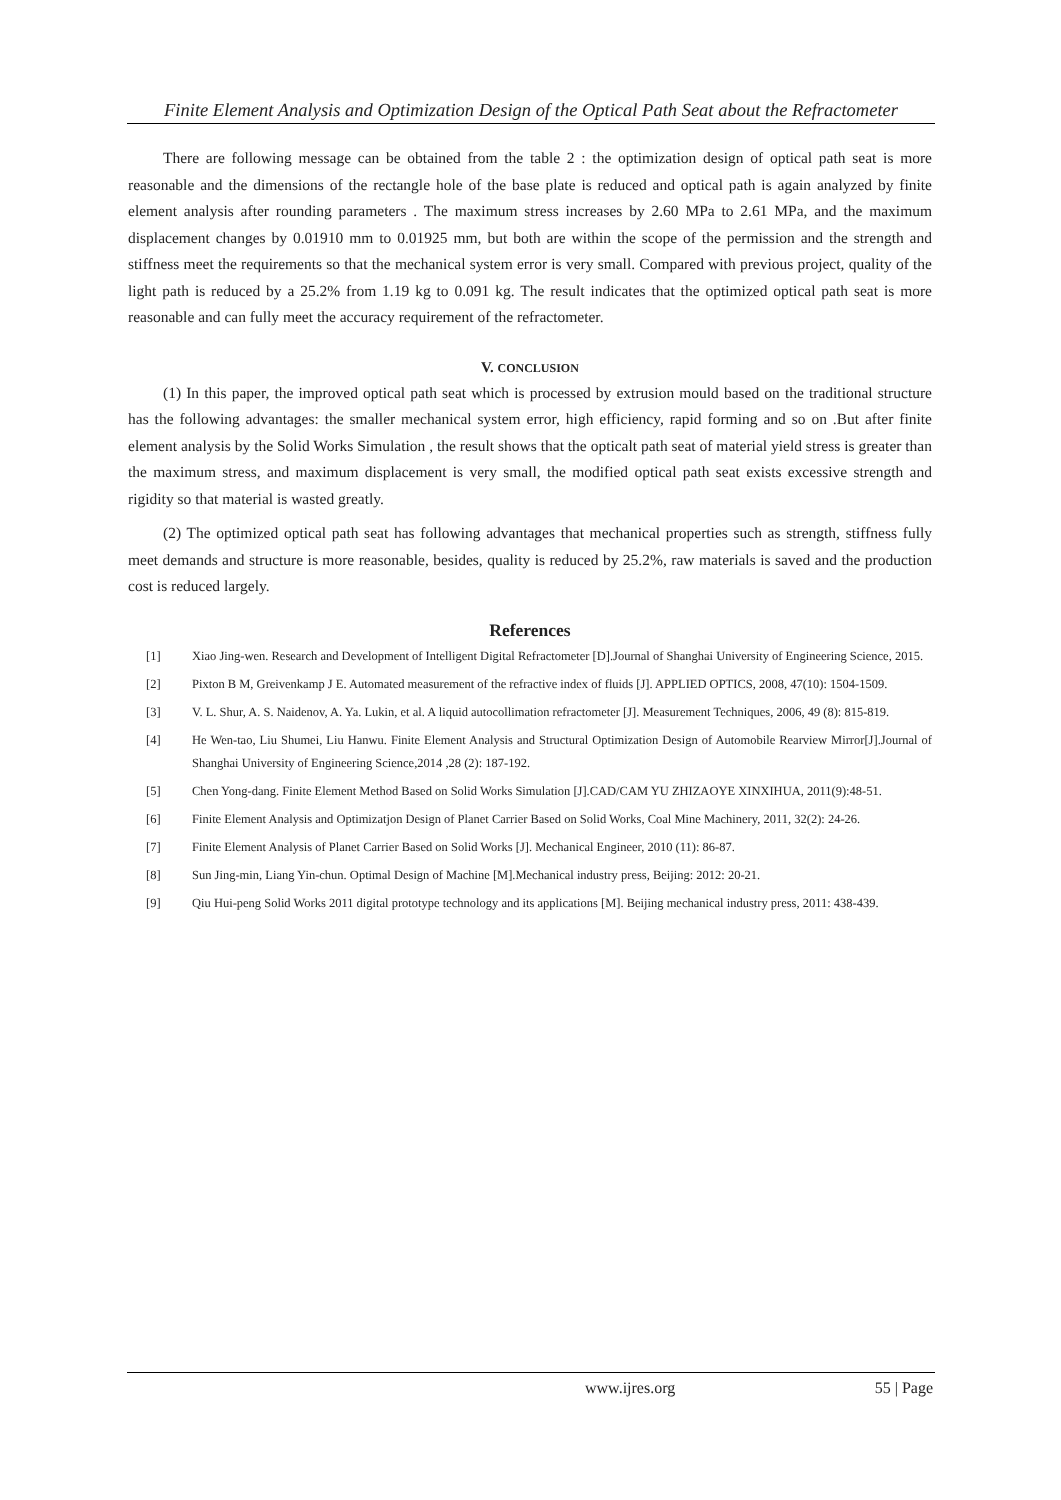Finite Element Analysis and Optimization Design of the Optical Path Seat about the Refractometer
There are following message can be obtained from the table 2 : the optimization design of optical path seat is more reasonable and the dimensions of the rectangle hole of the base plate is reduced and optical path is again analyzed by finite element analysis after rounding parameters . The maximum stress increases by 2.60 MPa to 2.61 MPa, and the maximum displacement changes by 0.01910 mm to 0.01925 mm, but both are within the scope of the permission and the strength and stiffness meet the requirements so that the mechanical system error is very small. Compared with previous project, quality of the light path is reduced by a 25.2% from 1.19 kg to 0.091 kg. The result indicates that the optimized optical path seat is more reasonable and can fully meet the accuracy requirement of the refractometer.
V. CONCLUSION
(1) In this paper, the improved optical path seat which is processed by extrusion mould based on the traditional structure has the following advantages: the smaller mechanical system error, high efficiency, rapid forming and so on .But after finite element analysis by the Solid Works Simulation , the result shows that the opticalt path seat of material yield stress is greater than the maximum stress, and maximum displacement is very small, the modified optical path seat exists excessive strength and rigidity so that material is wasted greatly.
(2) The optimized optical path seat has following advantages that mechanical properties such as strength, stiffness fully meet demands and structure is more reasonable, besides, quality is reduced by 25.2%, raw materials is saved and the production cost is reduced largely.
References
[1] Xiao Jing-wen. Research and Development of Intelligent Digital Refractometer [D].Journal of Shanghai University of Engineering Science, 2015.
[2] Pixton B M, Greivenkamp J E. Automated measurement of the refractive index of fluids [J]. APPLIED OPTICS, 2008, 47(10): 1504-1509.
[3] V. L. Shur, A. S. Naidenov, A. Ya. Lukin, et al. A liquid autocollimation refractometer [J]. Measurement Techniques, 2006, 49 (8): 815-819.
[4] He Wen-tao, Liu Shumei, Liu Hanwu. Finite Element Analysis and Structural Optimization Design of Automobile Rearview Mirror[J].Journal of Shanghai University of Engineering Science,2014 ,28 (2): 187-192.
[5] Chen Yong-dang. Finite Element Method Based on Solid Works Simulation [J].CAD/CAM YU ZHIZAOYE XINXIHUA, 2011(9):48-51.
[6] Finite Element Analysis and Optimizatjon Design of Planet Carrier Based on Solid Works, Coal Mine Machinery, 2011, 32(2): 24-26.
[7] Finite Element Analysis of Planet Carrier Based on Solid Works [J]. Mechanical Engineer, 2010 (11): 86-87.
[8] Sun Jing-min, Liang Yin-chun. Optimal Design of Machine [M].Mechanical industry press, Beijing: 2012: 20-21.
[9] Qiu Hui-peng Solid Works 2011 digital prototype technology and its applications [M]. Beijing mechanical industry press, 2011: 438-439.
www.ijres.org 55 | Page